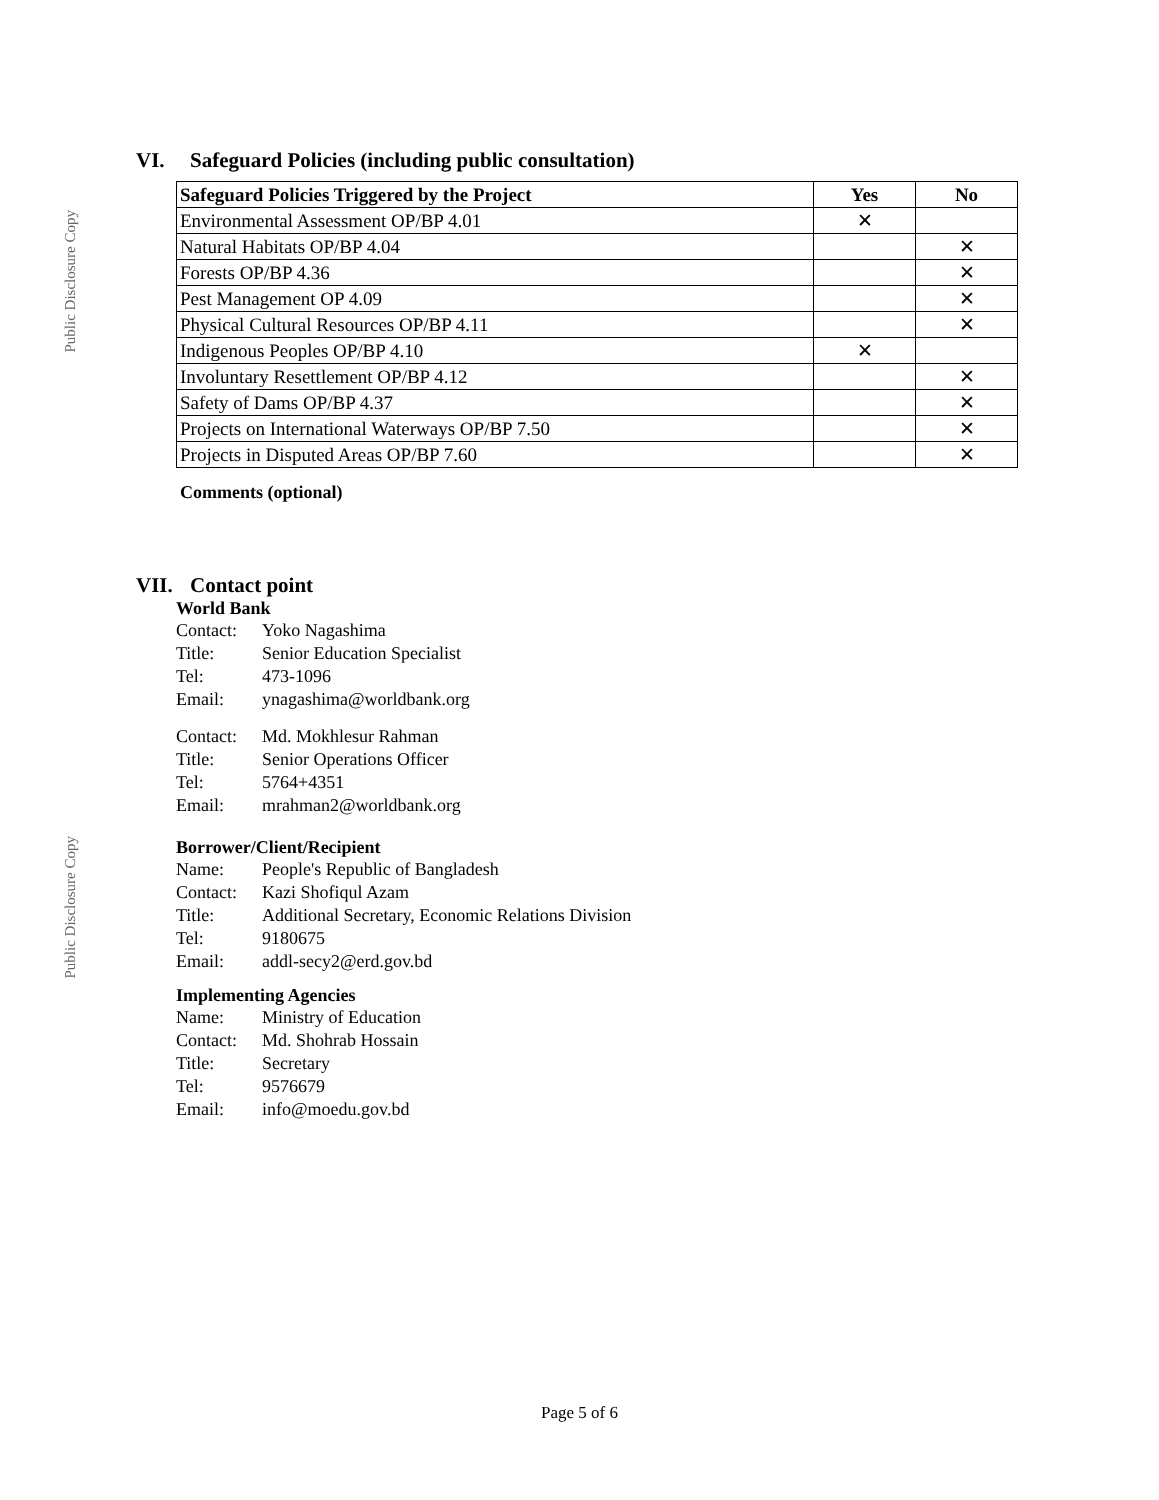Public Disclosure Copy
Public Disclosure Copy
VI. Safeguard Policies (including public consultation)
| Safeguard Policies Triggered by the Project | Yes | No |
| --- | --- | --- |
| Environmental Assessment OP/BP 4.01 | ✕ | |
| Natural Habitats OP/BP 4.04 | | ✕ |
| Forests OP/BP 4.36 | | ✕ |
| Pest Management OP 4.09 | | ✕ |
| Physical Cultural Resources OP/BP 4.11 | | ✕ |
| Indigenous Peoples OP/BP 4.10 | ✕ | |
| Involuntary Resettlement OP/BP 4.12 | | ✕ |
| Safety of Dams OP/BP 4.37 | | ✕ |
| Projects on International Waterways OP/BP 7.50 | | ✕ |
| Projects in Disputed Areas OP/BP 7.60 | | ✕ |
Comments (optional)
VII. Contact point
World Bank
Contact:
Yoko Nagashima
Title: Senior Education Specialist
Tel: 473-1096
Email: ynagashima@worldbank.org
Contact:
Md. Mokhlesur Rahman
Title: Senior Operations Officer
Tel: 5764+4351
Email: mrahman2@worldbank.org
Borrower/Client/Recipient
Name: People's Republic of Bangladesh
Contact:
Kazi Shofiqul Azam
Title: Additional Secretary, Economic Relations Division
Tel: 9180675
Email: addl-secy2@erd.gov.bd
Implementing Agencies
Name: Ministry of Education
Contact:
Md. Shohrab Hossain
Title: Secretary
Tel: 9576679
Email: info@moedu.gov.bd
Page 5 of 6